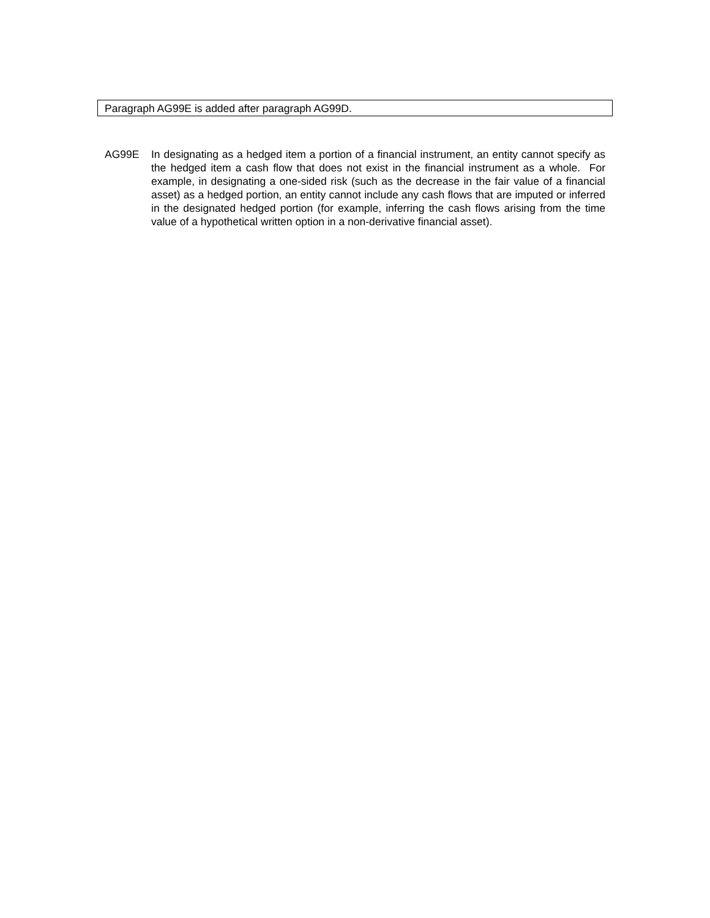Paragraph AG99E is added after paragraph AG99D.
AG99E In designating as a hedged item a portion of a financial instrument, an entity cannot specify as the hedged item a cash flow that does not exist in the financial instrument as a whole. For example, in designating a one-sided risk (such as the decrease in the fair value of a financial asset) as a hedged portion, an entity cannot include any cash flows that are imputed or inferred in the designated hedged portion (for example, inferring the cash flows arising from the time value of a hypothetical written option in a non-derivative financial asset).